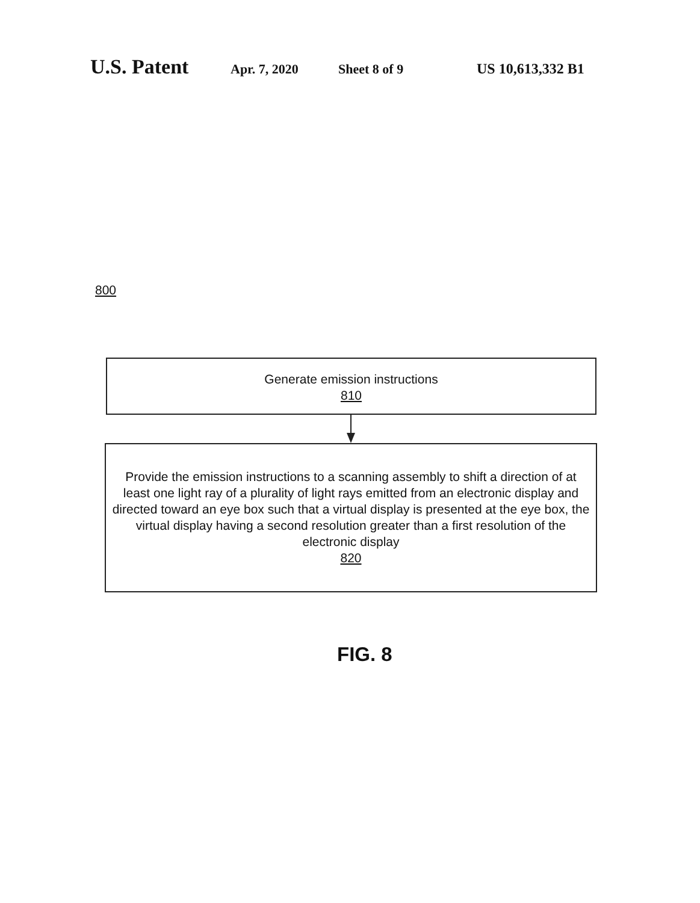U.S. Patent Apr. 7, 2020 Sheet 8 of 9 US 10,613,332 B1
800
Generate emission instructions
810
Provide the emission instructions to a scanning assembly to shift a direction of at least one light ray of a plurality of light rays emitted from an electronic display and directed toward an eye box such that a virtual display is presented at the eye box, the virtual display having a second resolution greater than a first resolution of the electronic display
820
FIG. 8